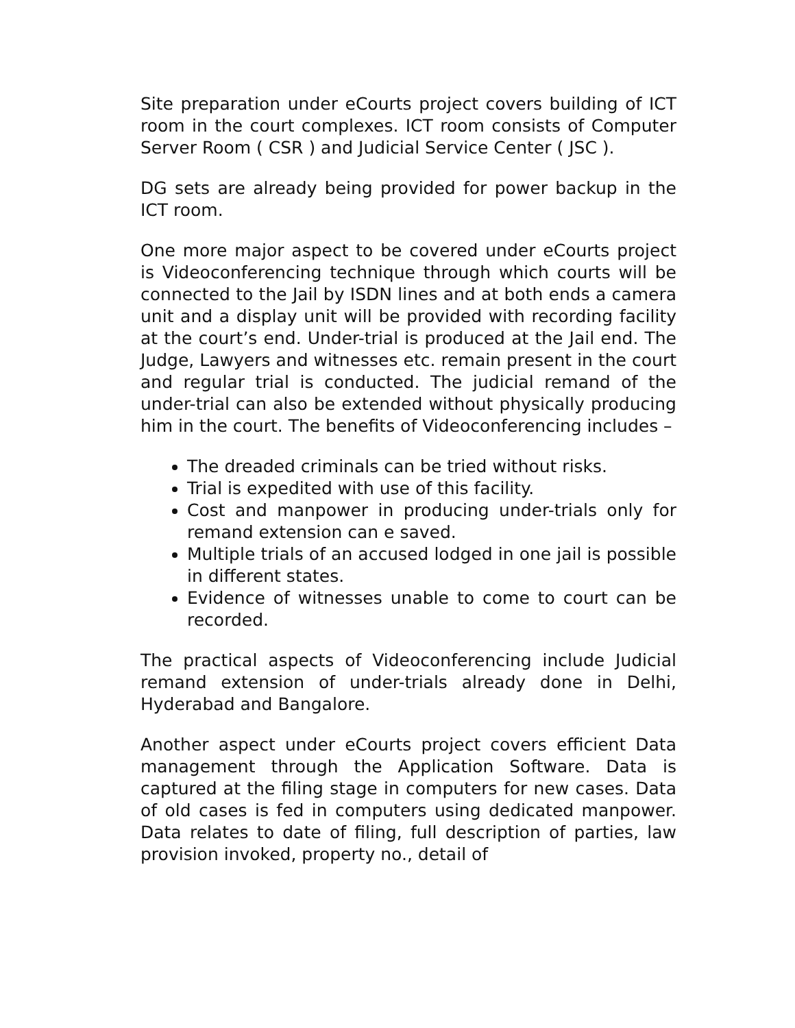Site preparation under eCourts project covers building of ICT room in the court complexes. ICT room consists of Computer Server Room ( CSR ) and Judicial Service Center ( JSC ).
DG sets are already being provided for power backup in the ICT room.
One more major aspect to be covered under eCourts project is Videoconferencing technique through which courts will be connected to the Jail by ISDN lines and at both ends a camera unit and a display unit will be provided with recording facility at the court’s end. Under-trial is produced at the Jail end. The Judge, Lawyers and witnesses etc. remain present in the court and regular trial is conducted. The judicial remand of the under-trial can also be extended without physically producing him in the court. The benefits of Videoconferencing includes –
The dreaded criminals can be tried without risks.
Trial is expedited with use of this facility.
Cost and manpower in producing under-trials only for remand extension can e saved.
Multiple trials of an accused lodged in one jail is possible in different states.
Evidence of witnesses unable to come to court can be recorded.
The practical aspects of Videoconferencing include Judicial remand extension of under-trials already done in Delhi, Hyderabad and Bangalore.
Another aspect under eCourts project covers efficient Data management through the Application Software. Data is captured at the filing stage in computers for new cases. Data of old cases is fed in computers using dedicated manpower. Data relates to date of filing, full description of parties, law provision invoked, property no., detail of